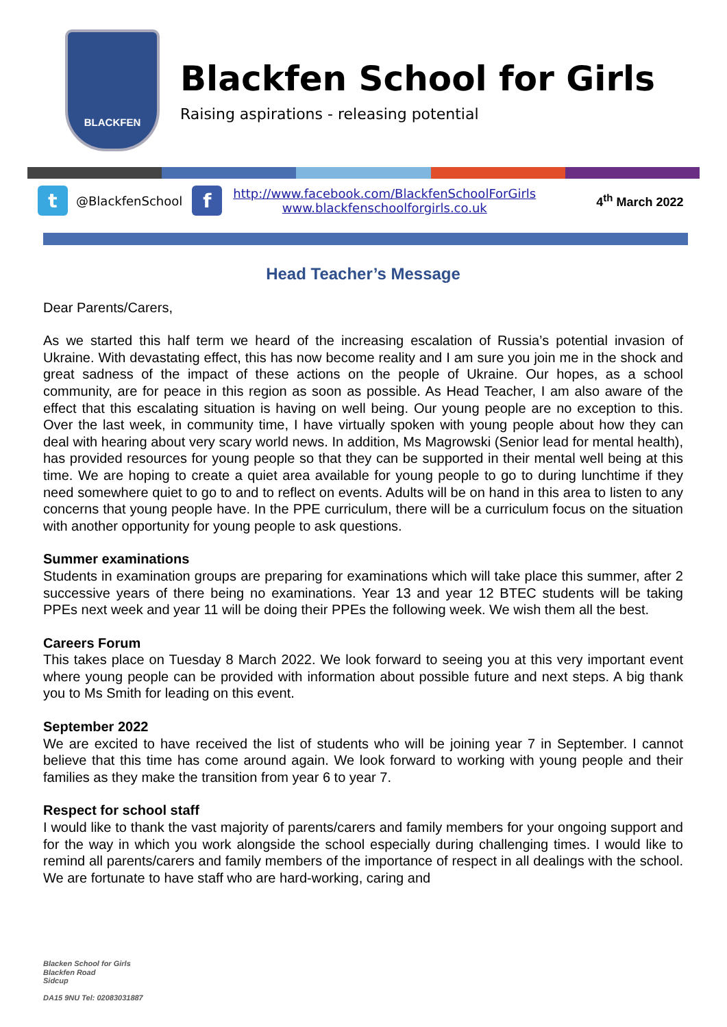BLACKFEN
Blackfen School for Girls
Raising aspirations - releasing potential
t
@BlackfenSchool
f
http://www.facebook.com/BlackfenSchoolForGirls
www.blackfenschoolforgirls.co.uk
4<sup>th</sup> March 2022
Head Teacher’s Message
Dear Parents/Carers,
As we started this half term we heard of the increasing escalation of Russia’s potential invasion of Ukraine. With devastating effect, this has now become reality and I am sure you join me in the shock and great sadness of the impact of these actions on the people of Ukraine. Our hopes, as a school community, are for peace in this region as soon as possible. As Head Teacher, I am also aware of the effect that this escalating situation is having on well being. Our young people are no exception to this. Over the last week, in community time, I have virtually spoken with young people about how they can deal with hearing about very scary world news. In addition, Ms Magrowski (Senior lead for mental health), has provided resources for young people so that they can be supported in their mental well being at this time. We are hoping to create a quiet area available for young people to go to during lunchtime if they need somewhere quiet to go to and to reflect on events. Adults will be on hand in this area to listen to any concerns that young people have. In the PPE curriculum, there will be a curriculum focus on the situation with another opportunity for young people to ask questions.
Summer examinations
Students in examination groups are preparing for examinations which will take place this summer, after 2 successive years of there being no examinations. Year 13 and year 12 BTEC students will be taking PPEs next week and year 11 will be doing their PPEs the following week. We wish them all the best.
Careers Forum
This takes place on Tuesday 8 March 2022. We look forward to seeing you at this very important event where young people can be provided with information about possible future and next steps. A big thank you to Ms Smith for leading on this event.
September 2022
We are excited to have received the list of students who will be joining year 7 in September. I cannot believe that this time has come around again. We look forward to working with young people and their families as they make the transition from year 6 to year 7.
Respect for school staff
I would like to thank the vast majority of parents/carers and family members for your ongoing support and for the way in which you work alongside the school especially during challenging times. I would like to remind all parents/carers and family members of the importance of respect in all dealings with the school. We are fortunate to have staff who are hard-working, caring and
Blacken School for Girls
Blackfen Road
Sidcup
DA15 9NU Tel: 02083031887